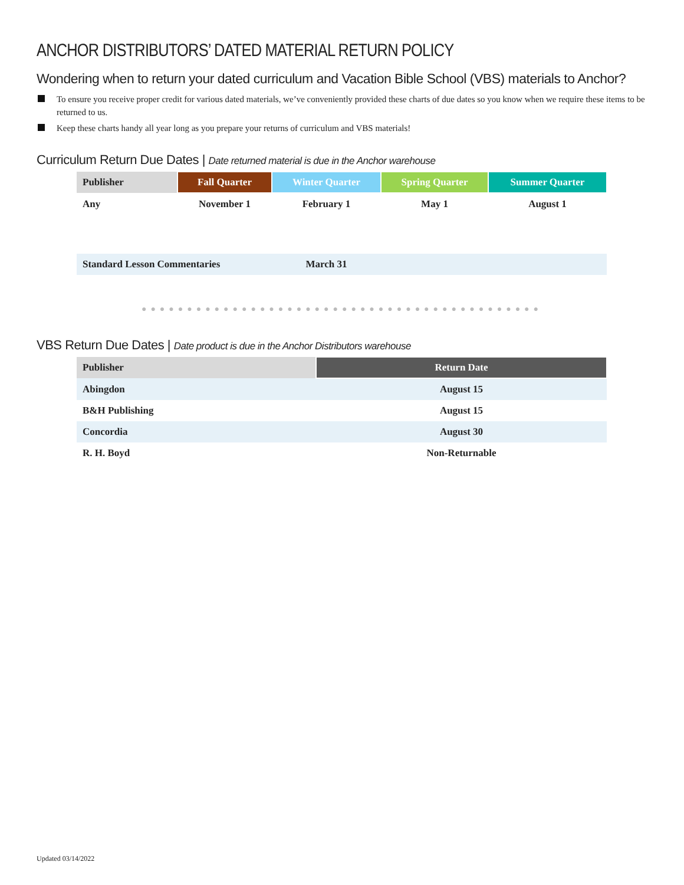ANCHOR DISTRIBUTORS’ DATED MATERIAL RETURN POLICY
Wondering when to return your dated curriculum and Vacation Bible School (VBS) materials to Anchor?
To ensure you receive proper credit for various dated materials, we’ve conveniently provided these charts of due dates so you know when we require these items to be returned to us.
Keep these charts handy all year long as you prepare your returns of curriculum and VBS materials!
Curriculum Return Due Dates | Date returned material is due in the Anchor warehouse
| Publisher | Fall Quarter | Winter Quarter | Spring Quarter | Summer Quarter |
| --- | --- | --- | --- | --- |
| Any | November 1 | February 1 | May 1 | August 1 |
| Standard Lesson Commentaries | | March 31 | | |
●●●●●●●●●●●●●●●●●●●●●●●●●●●●●●●●●●●●●●●●●●●●
VBS Return Due Dates | Date product is due in the Anchor Distributors warehouse
| Publisher | Return Date |
| --- | --- |
| Abingdon | August 15 |
| B&H Publishing | August 15 |
| Concordia | August 30 |
| R. H. Boyd | Non-Returnable |
Updated 03/14/2022